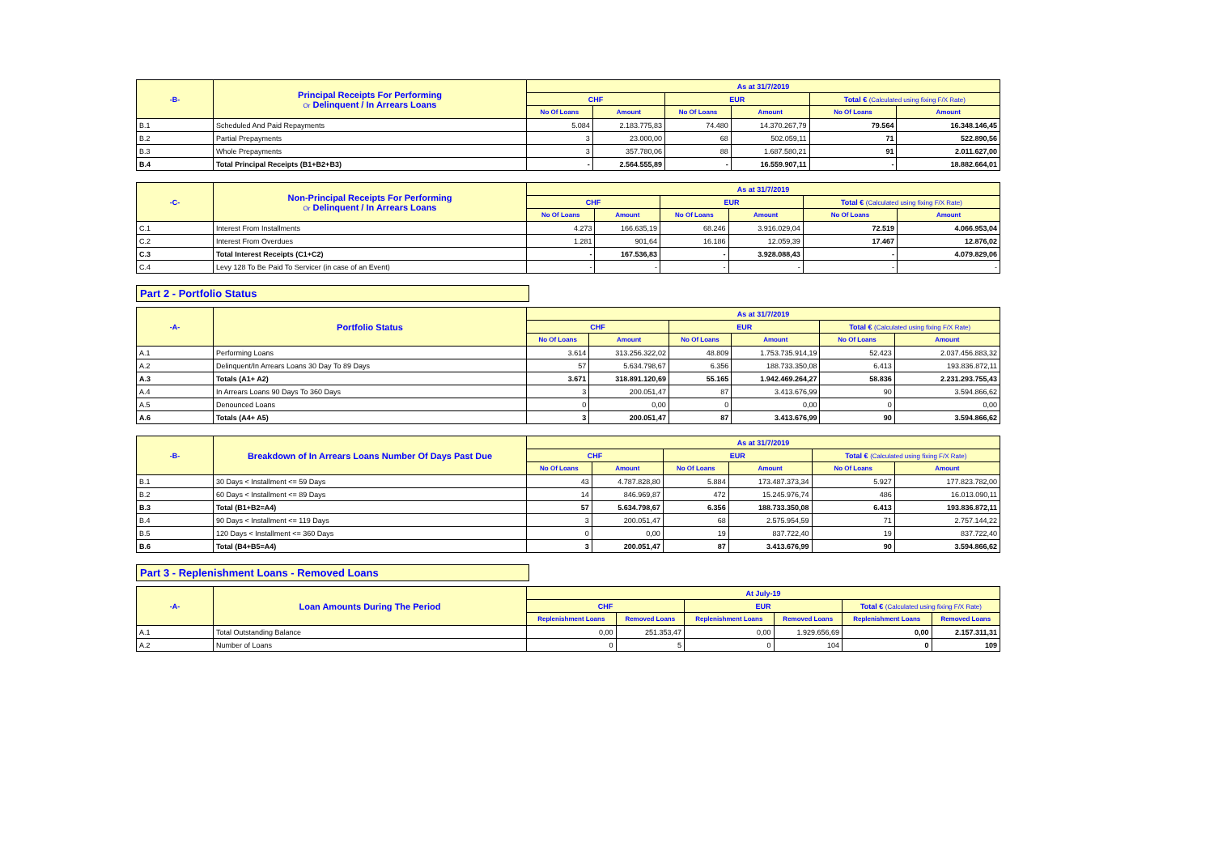| -B- | Principal Receipts For Performing Or Delinquent / In Arrears Loans | As at 31/7/2019 | | | | | |
| --- | --- | --- | --- | --- | --- | --- | --- |
| | | CHF | | EUR | | Total € (Calculated using fixing F/X Rate) | |
| | | No Of Loans | Amount | No Of Loans | Amount | No Of Loans | Amount |
| B.1 | Scheduled And Paid Repayments | 5.084 | 2.183.775,83 | 74.480 | 14.370.267,79 | 79.564 | 16.348.146,45 |
| B.2 | Partial Prepayments | 3 | 23.000,00 | 68 | 502.059,11 | 71 | 522.890,56 |
| B.3 | Whole Prepayments | 3 | 357.780,06 | 88 | 1.687.580,21 | 91 | 2.011.627,00 |
| B.4 | Total Principal Receipts (B1+B2+B3) | - | 2.564.555,89 | - | 16.559.907,11 | - | 18.882.664,01 |
| -C- | Non-Principal Receipts For Performing Or Delinquent / In Arrears Loans | As at 31/7/2019 | | | | | |
| --- | --- | --- | --- | --- | --- | --- | --- |
| | | CHF | | EUR | | Total € (Calculated using fixing F/X Rate) | |
| | | No Of Loans | Amount | No Of Loans | Amount | No Of Loans | Amount |
| C.1 | Interest From Installments | 4.273 | 166.635,19 | 68.246 | 3.916.029,04 | 72.519 | 4.066.953,04 |
| C.2 | Interest From Overdues | 1.281 | 901,64 | 16.186 | 12.059,39 | 17.467 | 12.876,02 |
| C.3 | Total Interest Receipts (C1+C2) | - | 167.536,83 | - | 3.928.088,43 | - | 4.079.829,06 |
| C.4 | Levy 128 To Be Paid To Servicer (in case of an Event) | - | - | - | - | - | - |
Part 2 - Portfolio Status
| -A- | Portfolio Status | As at 31/7/2019 | | | | | |
| --- | --- | --- | --- | --- | --- | --- | --- |
| | | CHF | | EUR | | Total € (Calculated using fixing F/X Rate) | |
| | | No Of Loans | Amount | No Of Loans | Amount | No Of Loans | Amount |
| A.1 | Performing Loans | 3.614 | 313.256.322,02 | 48.809 | 1.753.735.914,19 | 52.423 | 2.037.456.883,32 |
| A.2 | Delinquent/In Arrears Loans 30 Day To 89 Days | 57 | 5.634.798,67 | 6.356 | 188.733.350,08 | 6.413 | 193.836.872,11 |
| A.3 | Totals (A1+ A2) | 3.671 | 318.891.120,69 | 55.165 | 1.942.469.264,27 | 58.836 | 2.231.293.755,43 |
| A.4 | In Arrears Loans 90 Days To 360 Days | 3 | 200.051,47 | 87 | 3.413.676,99 | 90 | 3.594.866,62 |
| A.5 | Denounced Loans | 0 | 0,00 | 0 | 0,00 | 0 | 0,00 |
| A.6 | Totals (A4+ A5) | 3 | 200.051,47 | 87 | 3.413.676,99 | 90 | 3.594.866,62 |
| -B- | Breakdown of In Arrears Loans Number Of Days Past Due | As at 31/7/2019 | | | | | |
| --- | --- | --- | --- | --- | --- | --- | --- |
| | | CHF | | EUR | | Total € (Calculated using fixing F/X Rate) | |
| | | No Of Loans | Amount | No Of Loans | Amount | No Of Loans | Amount |
| B.1 | 30 Days < Installment <= 59 Days | 43 | 4.787.828,80 | 5.884 | 173.487.373,34 | 5.927 | 177.823.782,00 |
| B.2 | 60 Days < Installment <= 89 Days | 14 | 846.969,87 | 472 | 15.245.976,74 | 486 | 16.013.090,11 |
| B.3 | Total (B1+B2=A4) | 57 | 5.634.798,67 | 6.356 | 188.733.350,08 | 6.413 | 193.836.872,11 |
| B.4 | 90 Days < Installment <= 119 Days | 3 | 200.051,47 | 68 | 2.575.954,59 | 71 | 2.757.144,22 |
| B.5 | 120 Days < Installment <= 360 Days | 0 | 0,00 | 19 | 837.722,40 | 19 | 837.722,40 |
| B.6 | Total (B4+B5=A4) | 3 | 200.051,47 | 87 | 3.413.676,99 | 90 | 3.594.866,62 |
Part 3 - Replenishment Loans - Removed Loans
| -A- | Loan Amounts During The Period | At July-19 | | | | | |
| --- | --- | --- | --- | --- | --- | --- | --- |
| | | CHF | | EUR | | Total € (Calculated using fixing F/X Rate) | |
| | | Replenishment Loans | Removed Loans | Replenishment Loans | Removed Loans | Replenishment Loans | Removed Loans |
| A.1 | Total Outstanding Balance | 0,00 | 251.353,47 | 0,00 | 1.929.656,69 | 0,00 | 2.157.311,31 |
| A.2 | Number of Loans | 0 | 5 | 0 | 104 | 0 | 109 |